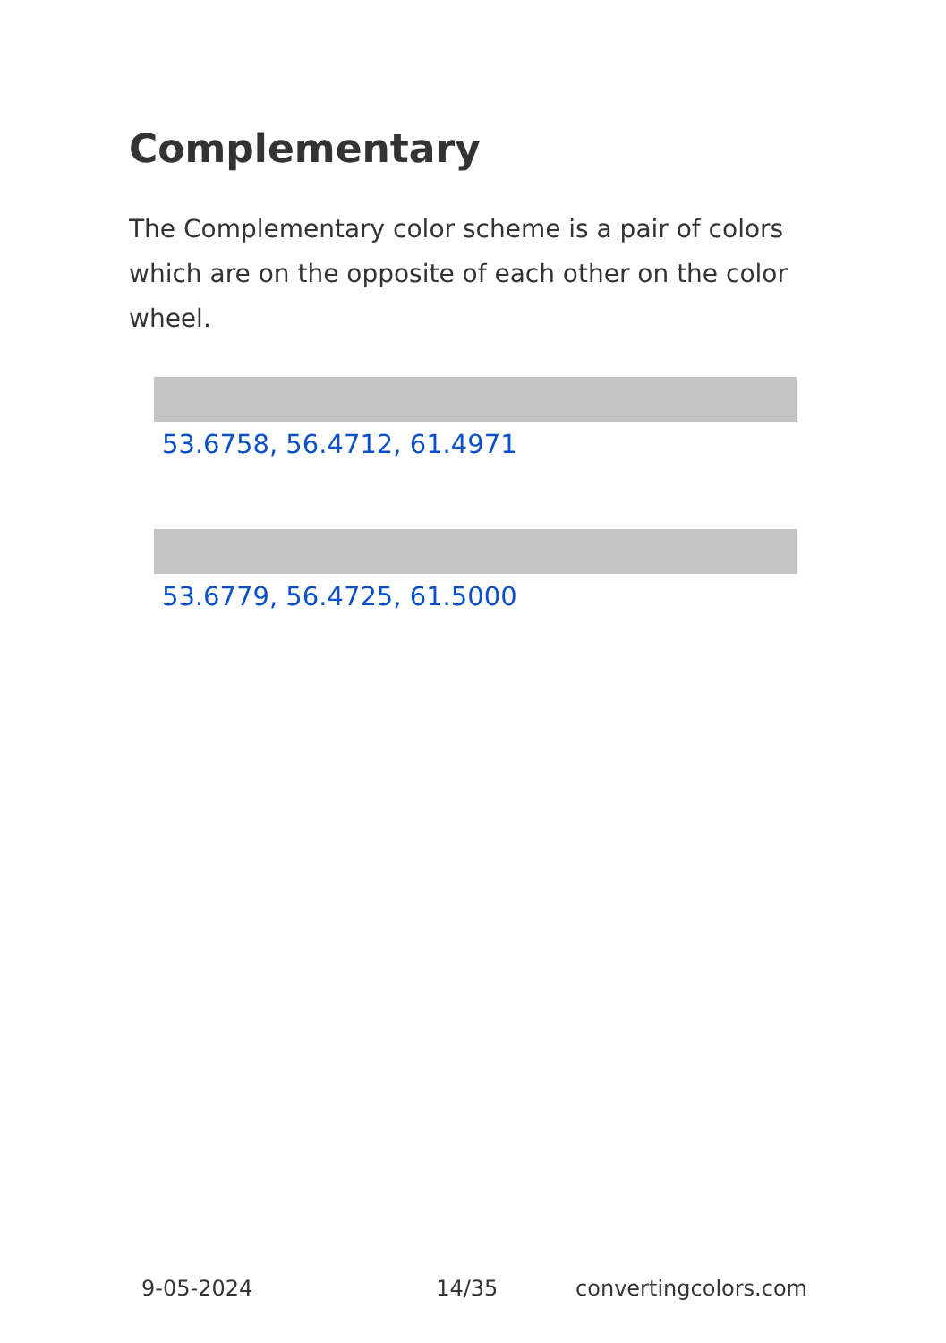Complementary
The Complementary color scheme is a pair of colors which are on the opposite of each other on the color wheel.
53.6758, 56.4712, 61.4971
53.6779, 56.4725, 61.5000
9-05-2024 14/35 convertingcolors.com